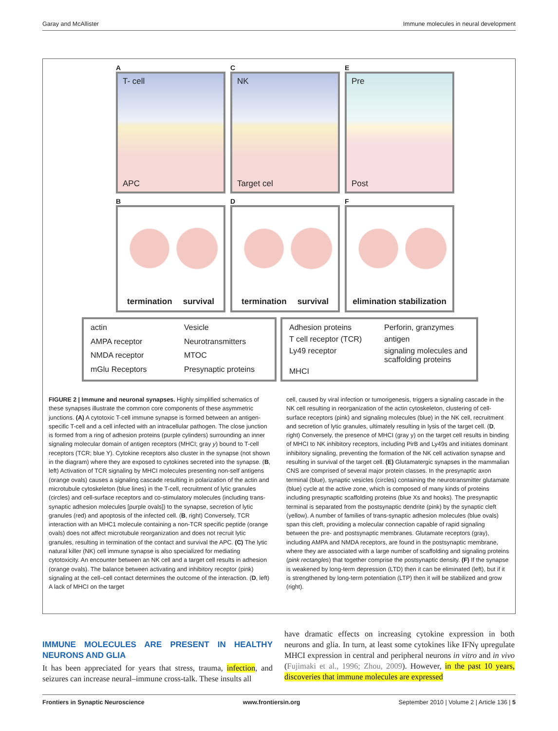Garay and McAllister Immune molecules in neural development
A
T- cell
APC
C
NK
Target cel
E
Pre
Post
B
termination survival
D
termination survival
F
elimination stabilization
actin Vesicle AMPA receptor Neurotransmitters NMDA receptor MTOC mGlu Receptors Presynaptic proteins
Adhesion proteins Perforin, granzymes T cell receptor (TCR) antigen Ly49 receptor signaling molecules and scaffolding proteins MHCI
FIGURE 2 | Immune and neuronal synapses. Highly simplified schematics of these synapses illustrate the common core components of these asymmetric junctions. (A) A cytotoxic T-cell immune synapse is formed between an antigen-specific T-cell and a cell infected with an intracellular pathogen. The close junction is formed from a ring of adhesion proteins (purple cylinders) surrounding an inner signaling molecular domain of antigen receptors (MHCI; gray y) bound to T-cell receptors (TCR; blue Y). Cytokine receptors also cluster in the synapse (not shown in the diagram) where they are exposed to cytokines secreted into the synapse. (B, left) Activation of TCR signaling by MHCI molecules presenting non-self antigens (orange ovals) causes a signaling cascade resulting in polarization of the actin and microtubule cytoskeleton (blue lines) in the T-cell, recruitment of lytic granules (circles) and cell-surface receptors and co-stimulatory molecules (including trans-synaptic adhesion molecules [purple ovals]) to the synapse, secretion of lytic granules (red) and apoptosis of the infected cell. (B, right) Conversely, TCR interaction with an MHC1 molecule containing a non-TCR specific peptide (orange ovals) does not affect microtubule reorganization and does not recruit lytic granules, resulting in termination of the contact and survival the APC. (C) The lytic natural killer (NK) cell immune synapse is also specialized for mediating cytotoxicity. An encounter between an NK cell and a target cell results in adhesion (orange ovals). The balance between activating and inhibitory receptor (pink) signaling at the cell–cell contact determines the outcome of the interaction. (D, left) A lack of MHCI on the target
cell, caused by viral infection or tumorigenesis, triggers a signaling cascade in the NK cell resulting in reorganization of the actin cytoskeleton, clustering of cell-surface receptors (pink) and signaling molecules (blue) in the NK cell, recruitment and secretion of lytic granules, ultimately resulting in lysis of the target cell. (D, right) Conversely, the presence of MHCI (gray y) on the target cell results in binding of MHCI to NK inhibitory receptors, including PirB and Ly49s and initiates dominant inhibitory signaling, preventing the formation of the NK cell activation synapse and resulting in survival of the target cell. (E) Glutamatergic synapses in the mammalian CNS are comprised of several major protein classes. In the presynaptic axon terminal (blue), synaptic vesicles (circles) containing the neurotransmitter glutamate (blue) cycle at the active zone, which is composed of many kinds of proteins including presynaptic scaffolding proteins (blue Xs and hooks). The presynaptic terminal is separated from the postsynaptic dendrite (pink) by the synaptic cleft (yellow). A number of families of trans-synaptic adhesion molecules (blue ovals) span this cleft, providing a molecular connection capable of rapid signaling between the pre- and postsynaptic membranes. Glutamate receptors (gray), including AMPA and NMDA receptors, are found in the postsynaptic membrane, where they are associated with a large number of scaffolding and signaling proteins (pink rectangles) that together comprise the postsynaptic density. (F) If the synapse is weakened by long-term depression (LTD) then it can be eliminated (left), but if it is strengthened by long-term potentiation (LTP) then it will be stabilized and grow (right).
IMMUNE MOLECULES ARE PRESENT IN HEALTHY NEURONS AND GLIA
It has been appreciated for years that stress, trauma, infection, and seizures can increase neural–immune cross-talk. These insults all
have dramatic effects on increasing cytokine expression in both neurons and glia. In turn, at least some cytokines like IFNγ upregulate MHCI expression in central and peripheral neurons in vitro and in vivo (Fujimaki et al., 1996; Zhou, 2009). However, in the past 10 years, discoveries that immune molecules are expressed
Frontiers in Synaptic Neuroscience www.frontiersin.org September 2010 | Volume 2 | Article 136 | 5